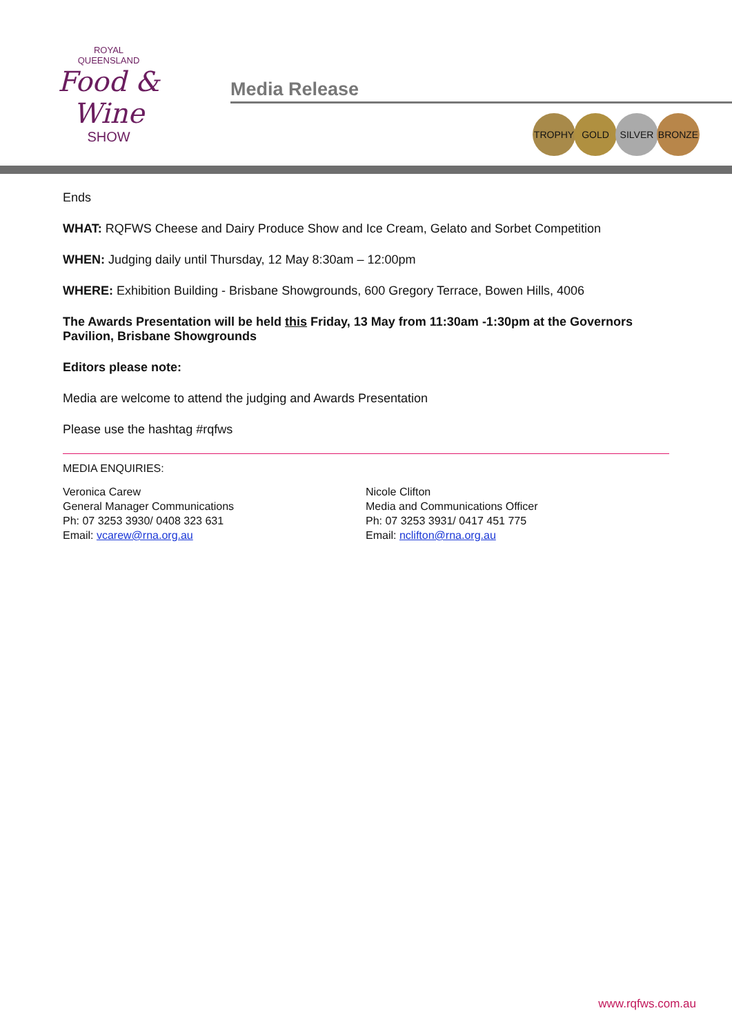ROYAL
QUEENSLAND
Food & Wine
SHOW
Media Release
TROPHY GOLD SILVER BRONZE
Ends
WHAT: RQFWS Cheese and Dairy Produce Show and Ice Cream, Gelato and Sorbet Competition
WHEN: Judging daily until Thursday, 12 May 8:30am – 12:00pm
WHERE: Exhibition Building - Brisbane Showgrounds, 600 Gregory Terrace, Bowen Hills, 4006
The Awards Presentation will be held this Friday, 13 May from 11:30am -1:30pm at the Governors Pavilion, Brisbane Showgrounds
Editors please note:
Media are welcome to attend the judging and Awards Presentation
Please use the hashtag #rqfws
MEDIA ENQUIRIES:
Veronica Carew
General Manager Communications
Ph: 07 3253 3930/ 0408 323 631
Email: vcarew@rna.org.au
Nicole Clifton
Media and Communications Officer
Ph: 07 3253 3931/ 0417 451 775
Email: nclifton@rna.org.au
www.rqfws.com.au